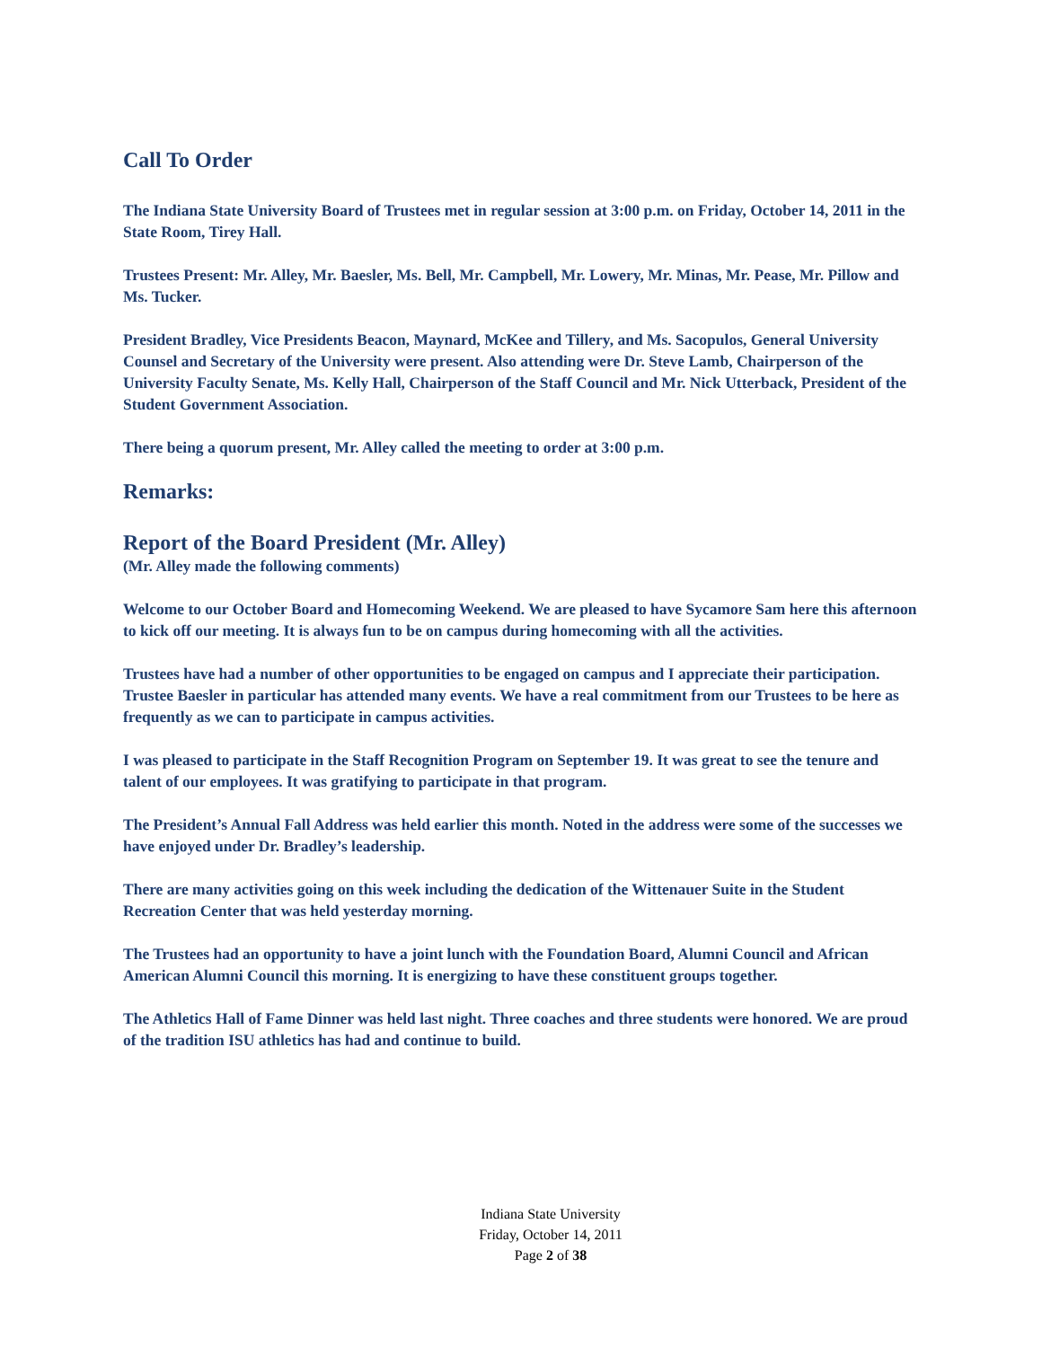Call To Order
The Indiana State University Board of Trustees met in regular session at 3:00 p.m. on Friday, October 14, 2011 in the State Room, Tirey Hall.
Trustees Present: Mr. Alley, Mr. Baesler, Ms. Bell, Mr. Campbell, Mr. Lowery, Mr. Minas, Mr. Pease, Mr. Pillow and Ms. Tucker.
President Bradley, Vice Presidents Beacon, Maynard, McKee and Tillery, and Ms. Sacopulos, General University Counsel and Secretary of the University were present. Also attending were Dr. Steve Lamb, Chairperson of the University Faculty Senate, Ms. Kelly Hall, Chairperson of the Staff Council and Mr. Nick Utterback, President of the Student Government Association.
There being a quorum present, Mr. Alley called the meeting to order at 3:00 p.m.
Remarks:
Report of the Board President (Mr. Alley)
(Mr. Alley made the following comments)
Welcome to our October Board and Homecoming Weekend. We are pleased to have Sycamore Sam here this afternoon to kick off our meeting. It is always fun to be on campus during homecoming with all the activities.
Trustees have had a number of other opportunities to be engaged on campus and I appreciate their participation. Trustee Baesler in particular has attended many events. We have a real commitment from our Trustees to be here as frequently as we can to participate in campus activities.
I was pleased to participate in the Staff Recognition Program on September 19. It was great to see the tenure and talent of our employees. It was gratifying to participate in that program.
The President’s Annual Fall Address was held earlier this month. Noted in the address were some of the successes we have enjoyed under Dr. Bradley’s leadership.
There are many activities going on this week including the dedication of the Wittenauer Suite in the Student Recreation Center that was held yesterday morning.
The Trustees had an opportunity to have a joint lunch with the Foundation Board, Alumni Council and African American Alumni Council this morning. It is energizing to have these constituent groups together.
The Athletics Hall of Fame Dinner was held last night. Three coaches and three students were honored. We are proud of the tradition ISU athletics has had and continue to build.
Indiana State University
Friday, October 14, 2011
Page 2 of 38